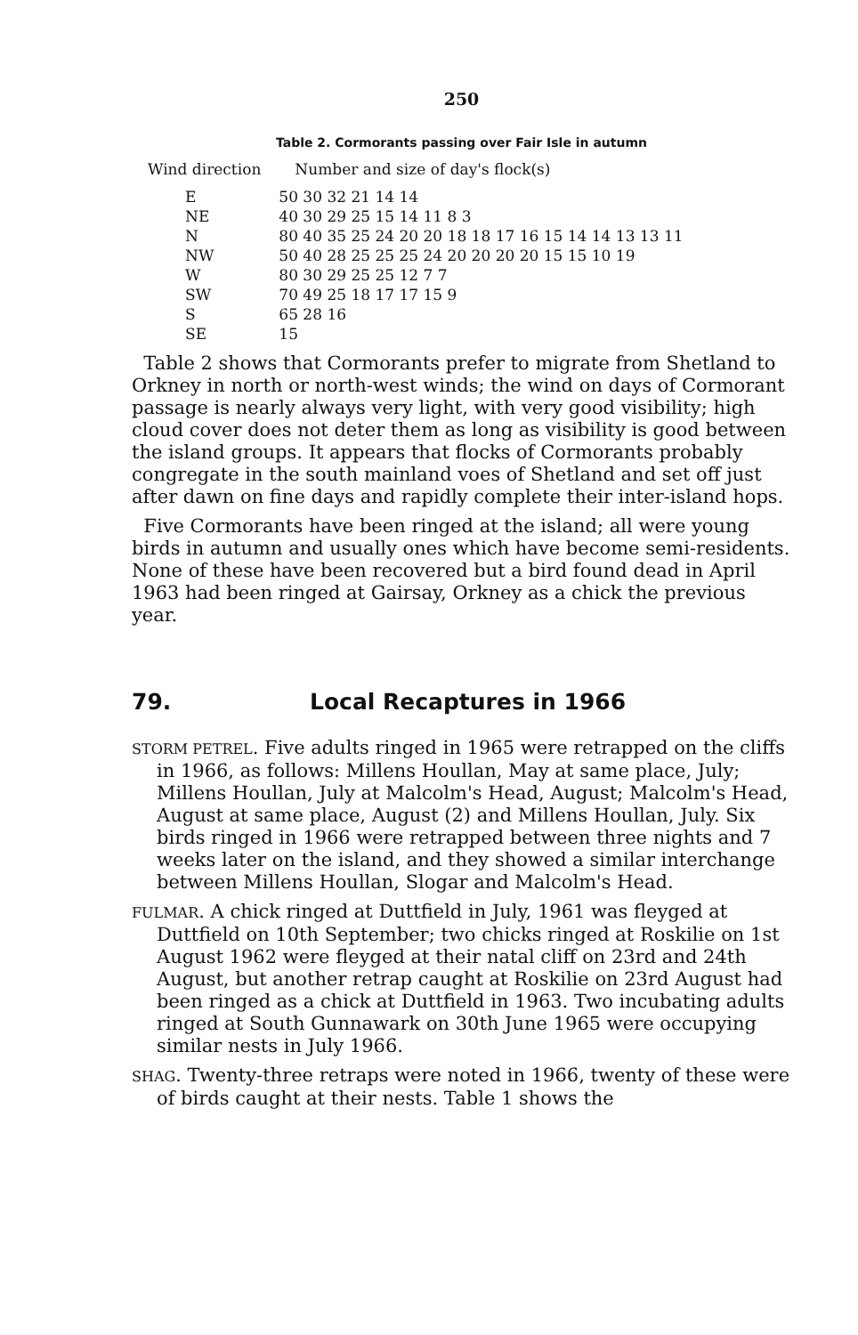250
Table 2. Cormorants passing over Fair Isle in autumn
| Wind direction | Number and size of day's flock(s) |
| --- | --- |
| E | 50 30 32 21 14 14 |
| NE | 40 30 29 25 15 14 11 8 3 |
| N | 80 40 35 25 24 20 20 18 18 17 16 15 14 14 13 13 11 |
| NW | 50 40 28 25 25 25 24 20 20 20 20 15 15 10 19 |
| W | 80 30 29 25 25 12 7 7 |
| SW | 70 49 25 18 17 17 15 9 |
| S | 65 28 16 |
| SE | 15 |
Table 2 shows that Cormorants prefer to migrate from Shetland to Orkney in north or north-west winds; the wind on days of Cormorant passage is nearly always very light, with very good visibility; high cloud cover does not deter them as long as visibility is good between the island groups. It appears that flocks of Cormorants probably congregate in the south mainland voes of Shetland and set off just after dawn on fine days and rapidly complete their inter-island hops.
Five Cormorants have been ringed at the island; all were young birds in autumn and usually ones which have become semi-residents. None of these have been recovered but a bird found dead in April 1963 had been ringed at Gairsay, Orkney as a chick the previous year.
79. Local Recaptures in 1966
STORM PETREL. Five adults ringed in 1965 were retrapped on the cliffs in 1966, as follows: Millens Houllan, May at same place, July; Millens Houllan, July at Malcolm's Head, August; Malcolm's Head, August at same place, August (2) and Millens Houllan, July. Six birds ringed in 1966 were retrapped between three nights and 7 weeks later on the island, and they showed a similar interchange between Millens Houllan, Slogar and Malcolm's Head.
FULMAR. A chick ringed at Duttfield in July, 1961 was fleyged at Duttfield on 10th September; two chicks ringed at Roskilie on 1st August 1962 were fleyged at their natal cliff on 23rd and 24th August, but another retrap caught at Roskilie on 23rd August had been ringed as a chick at Duttfield in 1963. Two incubating adults ringed at South Gunnawark on 30th June 1965 were occupying similar nests in July 1966.
SHAG. Twenty-three retraps were noted in 1966, twenty of these were of birds caught at their nests. Table 1 shows the